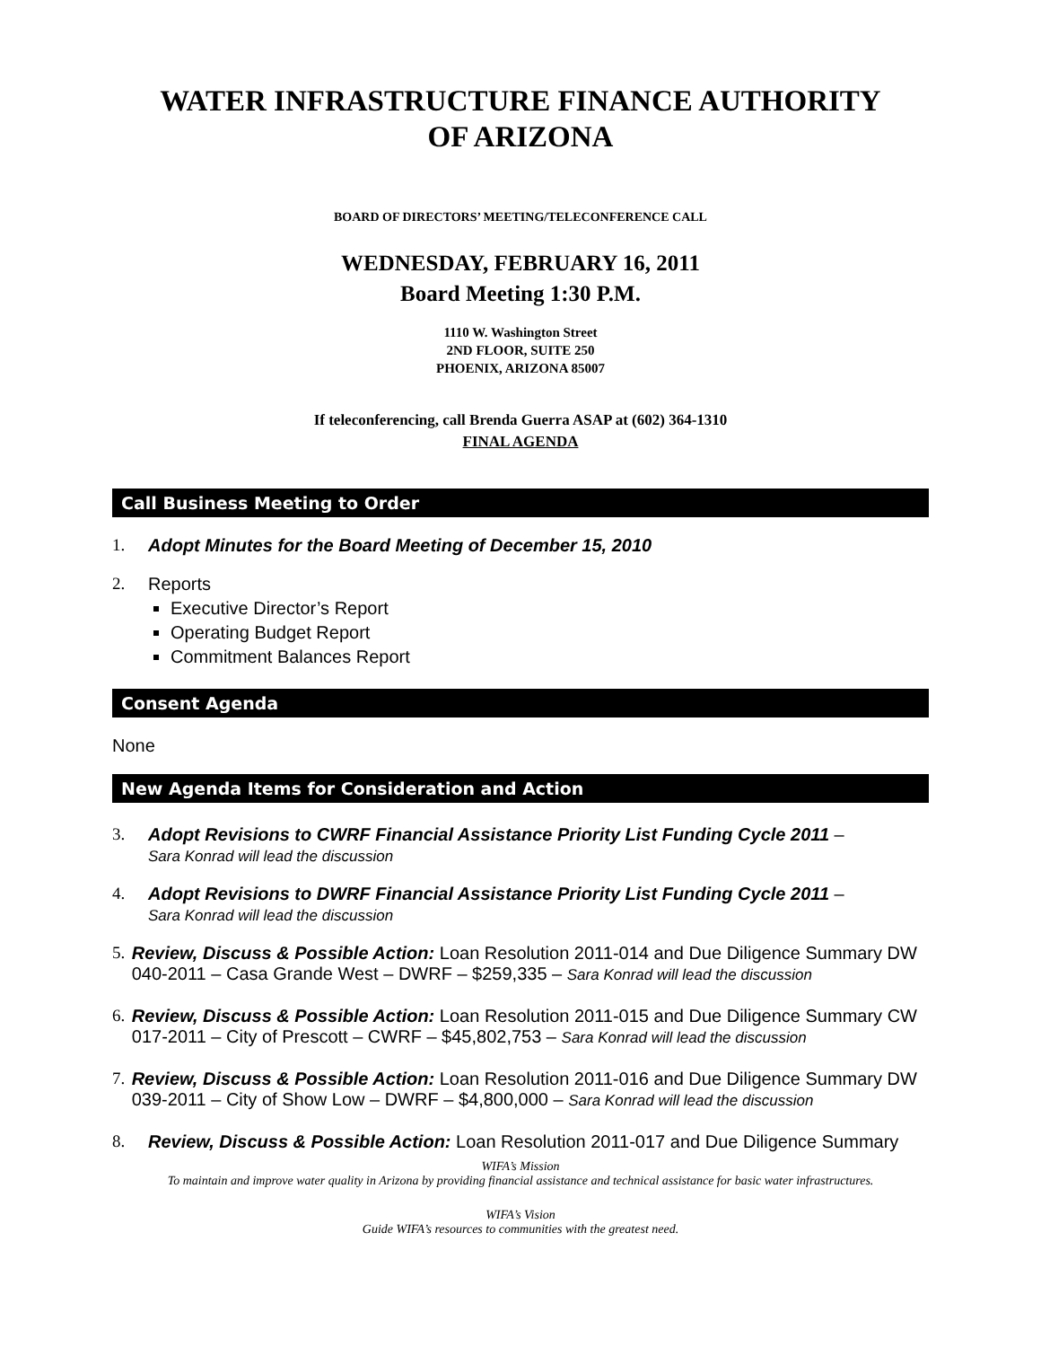WATER INFRASTRUCTURE FINANCE AUTHORITY
OF ARIZONA
BOARD OF DIRECTORS’ MEETING/TELECONFERENCE CALL
WEDNESDAY, FEBRUARY 16, 2011
Board Meeting 1:30 P.M.
1110 W. Washington Street
2ND FLOOR, SUITE 250
PHOENIX, ARIZONA 85007
If teleconferencing, call Brenda Guerra ASAP at (602) 364-1310
FINAL AGENDA
Call Business Meeting to Order
1. Adopt Minutes for the Board Meeting of December 15, 2010
2. Reports
Executive Director’s Report
Operating Budget Report
Commitment Balances Report
Consent Agenda
None
New Agenda Items for Consideration and Action
3. Adopt Revisions to CWRF Financial Assistance Priority List Funding Cycle 2011 –
Sara Konrad will lead the discussion
4. Adopt Revisions to DWRF Financial Assistance Priority List Funding Cycle 2011 –
Sara Konrad will lead the discussion
5. Review, Discuss & Possible Action: Loan Resolution 2011-014 and Due Diligence Summary DW 040-2011 – Casa Grande West – DWRF – $259,335 – Sara Konrad will lead the discussion
6. Review, Discuss & Possible Action: Loan Resolution 2011-015 and Due Diligence Summary CW 017-2011 – City of Prescott – CWRF – $45,802,753 – Sara Konrad will lead the discussion
7. Review, Discuss & Possible Action: Loan Resolution 2011-016 and Due Diligence Summary DW 039-2011 – City of Show Low – DWRF – $4,800,000 – Sara Konrad will lead the discussion
8. Review, Discuss & Possible Action: Loan Resolution 2011-017 and Due Diligence Summary
WIFA’s Mission
To maintain and improve water quality in Arizona by providing financial assistance and technical assistance for basic water infrastructures.
WIFA’s Vision
Guide WIFA’s resources to communities with the greatest need.